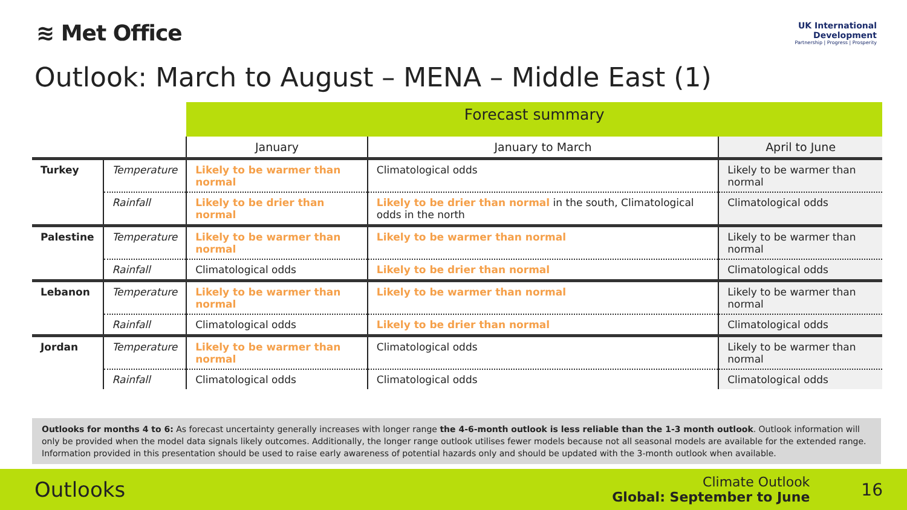≋ Met Office
UK International
Development
Partnership | Progress | Prosperity
Outlook: March to August – MENA – Middle East (1)
| | | Forecast summary | | |
| | | January | January to March | April to June |
| Turkey | Temperature | Likely to be warmer than normal | Climatological odds | Likely to be warmer than normal |
| | Rainfall | Likely to be drier than normal | Likely to be drier than normal in the south, Climatological odds in the north | Climatological odds |
| Palestine | Temperature | Likely to be warmer than normal | Likely to be warmer than normal | Likely to be warmer than normal |
| | Rainfall | Climatological odds | Likely to be drier than normal | Climatological odds |
| Lebanon | Temperature | Likely to be warmer than normal | Likely to be warmer than normal | Likely to be warmer than normal |
| | Rainfall | Climatological odds | Likely to be drier than normal | Climatological odds |
| Jordan | Temperature | Likely to be warmer than normal | Climatological odds | Likely to be warmer than normal |
| | Rainfall | Climatological odds | Climatological odds | Climatological odds |
Outlooks for months 4 to 6: As forecast uncertainty generally increases with longer range the 4-6-month outlook is less reliable than the 1-3 month outlook. Outlook information will only be provided when the model data signals likely outcomes. Additionally, the longer range outlook utilises fewer models because not all seasonal models are available for the extended range. Information provided in this presentation should be used to raise early awareness of potential hazards only and should be updated with the 3-month outlook when available.
Outlooks
Climate Outlook
Global: September to June
16